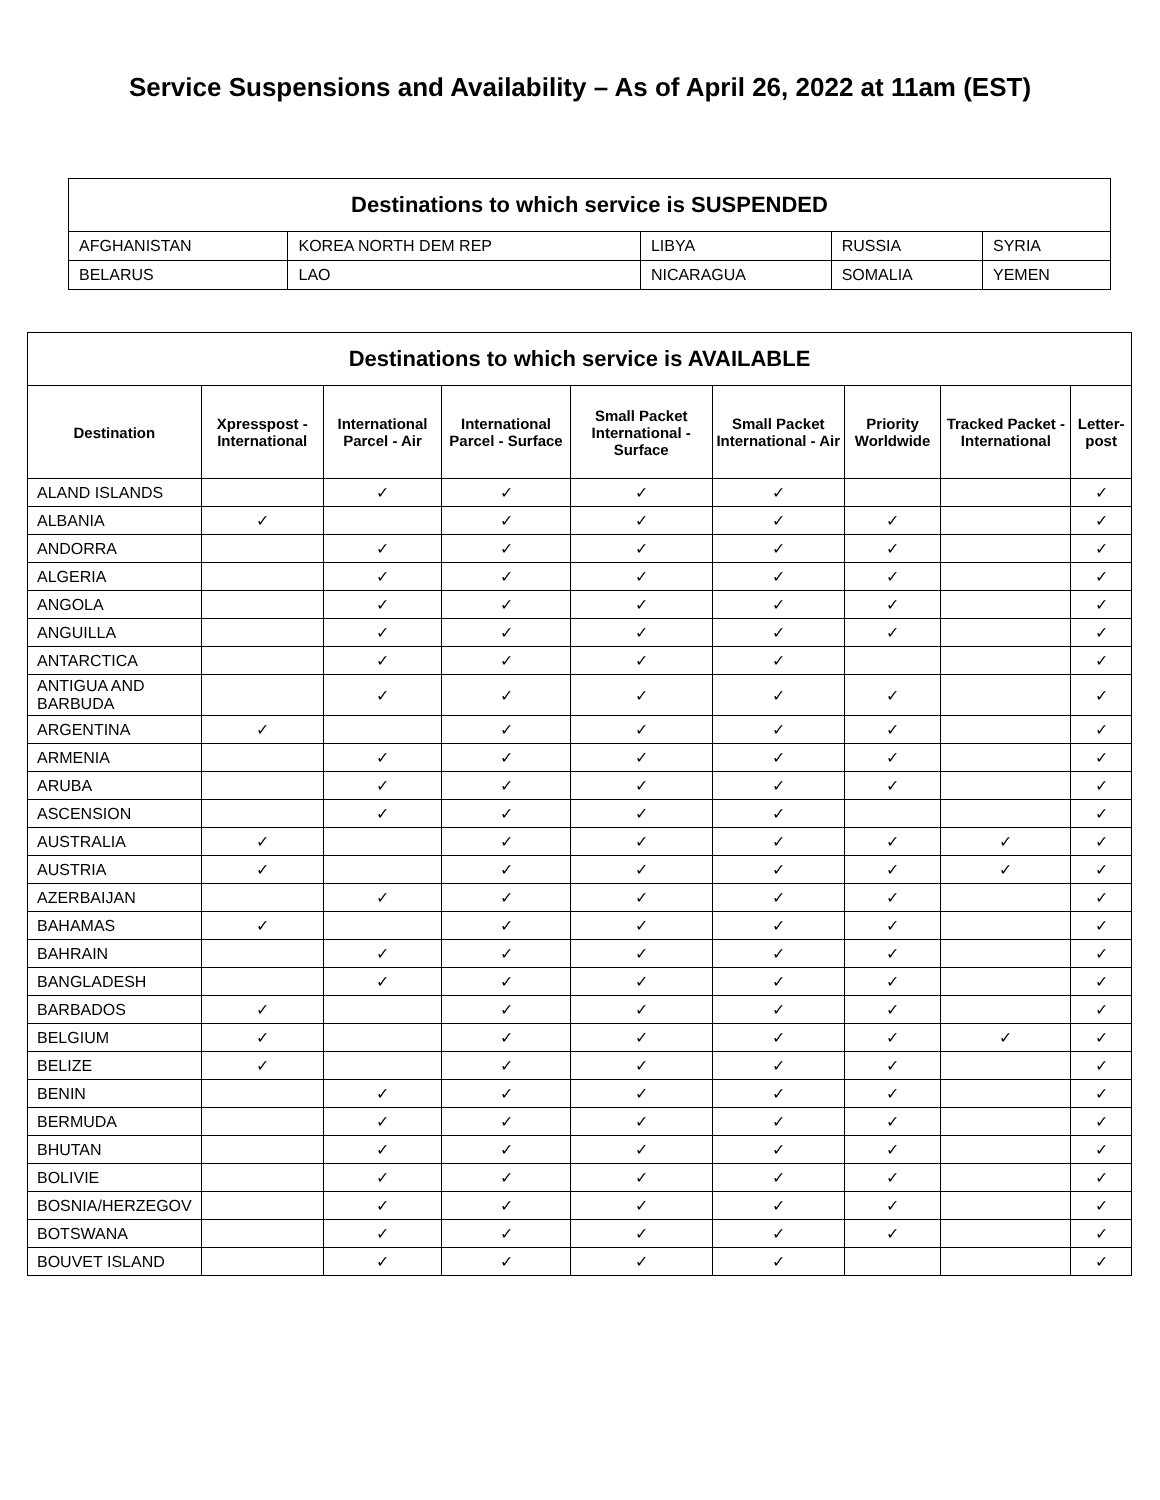Service Suspensions and Availability – As of April 26, 2022 at 11am (EST)
| Destinations to which service is SUSPENDED | | | | |
| --- | --- | --- | --- | --- |
| AFGHANISTAN | KOREA NORTH DEM REP | LIBYA | RUSSIA | SYRIA |
| BELARUS | LAO | NICARAGUA | SOMALIA | YEMEN |
| Destinations to which service is AVAILABLE | | | | | | | | |
| --- | --- | --- | --- | --- | --- | --- | --- | --- |
| Destination | Xpresspost - International | International Parcel - Air | International Parcel - Surface | Small Packet International - Surface | Small Packet International - Air | Priority Worldwide | Tracked Packet - International | Letter-post |
| ALAND ISLANDS | | ✓ | ✓ | ✓ | ✓ | | | ✓ |
| ALBANIA | ✓ | | ✓ | ✓ | ✓ | ✓ | | ✓ |
| ANDORRA | | ✓ | ✓ | ✓ | ✓ | ✓ | | ✓ |
| ALGERIA | | ✓ | ✓ | ✓ | ✓ | ✓ | | ✓ |
| ANGOLA | | ✓ | ✓ | ✓ | ✓ | ✓ | | ✓ |
| ANGUILLA | | ✓ | ✓ | ✓ | ✓ | ✓ | | ✓ |
| ANTARCTICA | | ✓ | ✓ | ✓ | ✓ | | | ✓ |
| ANTIGUA AND BARBUDA | | ✓ | ✓ | ✓ | ✓ | ✓ | | ✓ |
| ARGENTINA | ✓ | | ✓ | ✓ | ✓ | ✓ | | ✓ |
| ARMENIA | | ✓ | ✓ | ✓ | ✓ | ✓ | | ✓ |
| ARUBA | | ✓ | ✓ | ✓ | ✓ | ✓ | | ✓ |
| ASCENSION | | ✓ | ✓ | ✓ | ✓ | | | ✓ |
| AUSTRALIA | ✓ | | ✓ | ✓ | ✓ | ✓ | ✓ | ✓ |
| AUSTRIA | ✓ | | ✓ | ✓ | ✓ | ✓ | ✓ | ✓ |
| AZERBAIJAN | | ✓ | ✓ | ✓ | ✓ | ✓ | | ✓ |
| BAHAMAS | ✓ | | ✓ | ✓ | ✓ | ✓ | | ✓ |
| BAHRAIN | | ✓ | ✓ | ✓ | ✓ | ✓ | | ✓ |
| BANGLADESH | | ✓ | ✓ | ✓ | ✓ | ✓ | | ✓ |
| BARBADOS | ✓ | | ✓ | ✓ | ✓ | ✓ | | ✓ |
| BELGIUM | ✓ | | ✓ | ✓ | ✓ | ✓ | ✓ | ✓ |
| BELIZE | ✓ | | ✓ | ✓ | ✓ | ✓ | | ✓ |
| BENIN | | ✓ | ✓ | ✓ | ✓ | ✓ | | ✓ |
| BERMUDA | | ✓ | ✓ | ✓ | ✓ | ✓ | | ✓ |
| BHUTAN | | ✓ | ✓ | ✓ | ✓ | ✓ | | ✓ |
| BOLIVIE | | ✓ | ✓ | ✓ | ✓ | ✓ | | ✓ |
| BOSNIA/HERZEGOV | | ✓ | ✓ | ✓ | ✓ | ✓ | | ✓ |
| BOTSWANA | | ✓ | ✓ | ✓ | ✓ | ✓ | | ✓ |
| BOUVET ISLAND | | ✓ | ✓ | ✓ | ✓ | | | ✓ |